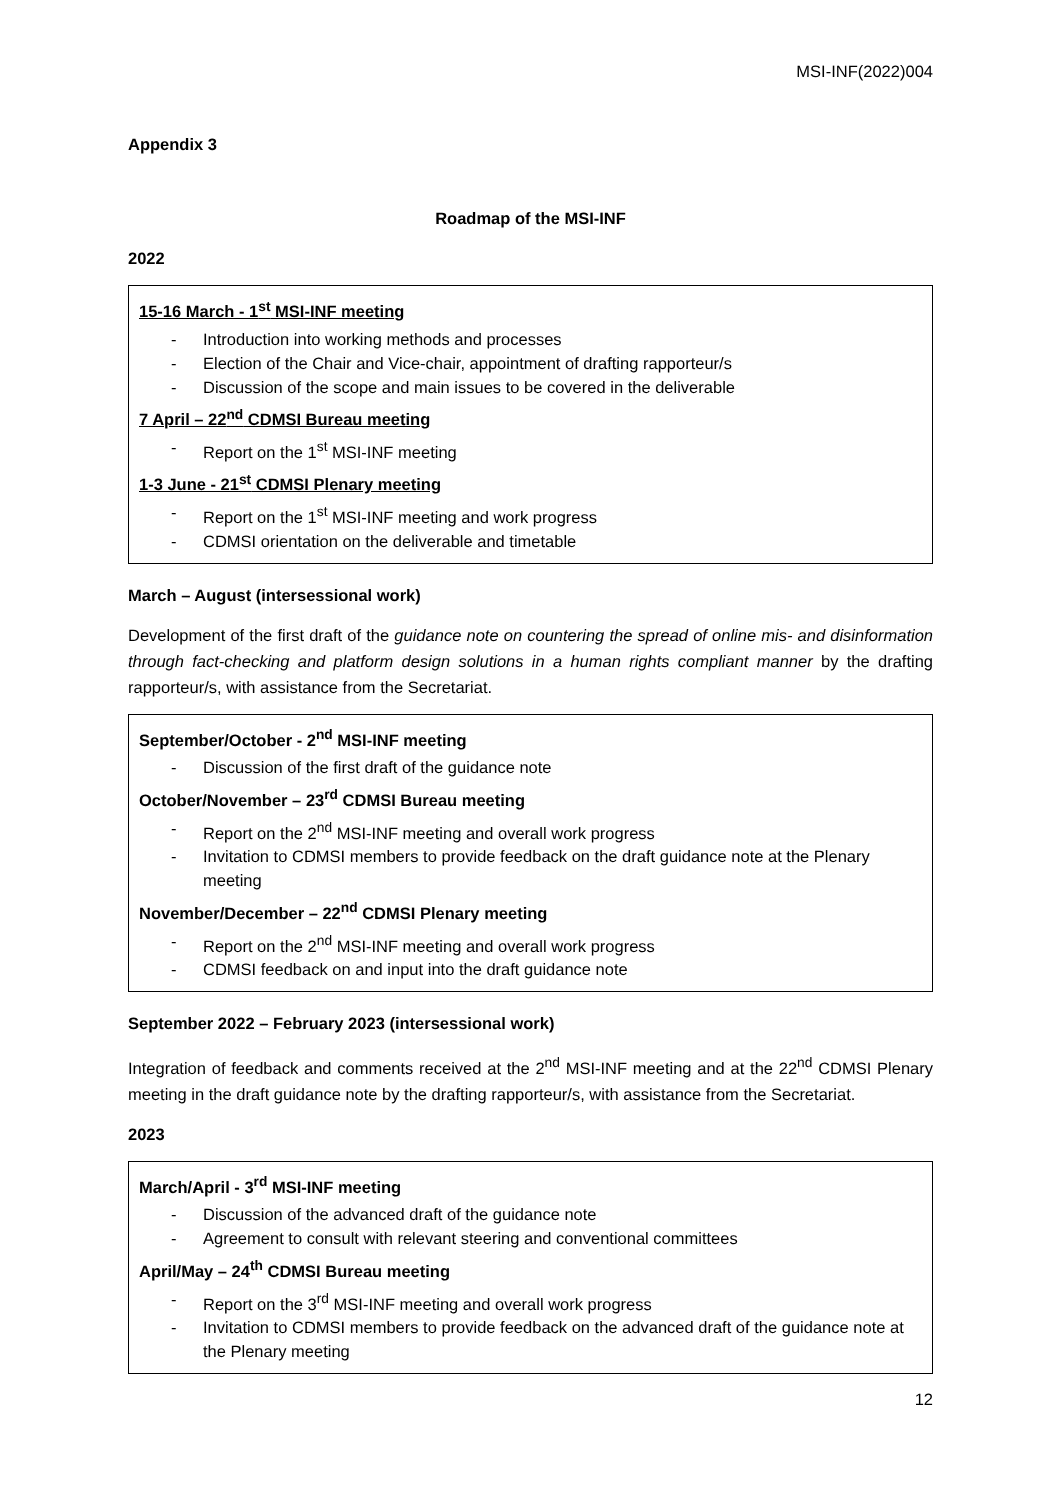MSI-INF(2022)004
Appendix 3
Roadmap of the MSI-INF
2022
15-16 March - 1<sup>st</sup> MSI-INF meeting
- Introduction into working methods and processes
- Election of the Chair and Vice-chair, appointment of drafting rapporteur/s
- Discussion of the scope and main issues to be covered in the deliverable
7 April – 22<sup>nd</sup> CDMSI Bureau meeting
- Report on the 1<sup>st</sup> MSI-INF meeting
1-3 June - 21<sup>st</sup> CDMSI Plenary meeting
- Report on the 1<sup>st</sup> MSI-INF meeting and work progress
- CDMSI orientation on the deliverable and timetable
March – August (intersessional work)
Development of the first draft of the guidance note on countering the spread of online mis- and disinformation through fact-checking and platform design solutions in a human rights compliant manner by the drafting rapporteur/s, with assistance from the Secretariat.
September/October - 2<sup>nd</sup> MSI-INF meeting
- Discussion of the first draft of the guidance note
October/November – 23<sup>rd</sup> CDMSI Bureau meeting
- Report on the 2<sup>nd</sup> MSI-INF meeting and overall work progress
- Invitation to CDMSI members to provide feedback on the draft guidance note at the Plenary meeting
November/December – 22<sup>nd</sup> CDMSI Plenary meeting
- Report on the 2<sup>nd</sup> MSI-INF meeting and overall work progress
- CDMSI feedback on and input into the draft guidance note
September 2022 – February 2023 (intersessional work)
Integration of feedback and comments received at the 2<sup>nd</sup> MSI-INF meeting and at the 22<sup>nd</sup> CDMSI Plenary meeting in the draft guidance note by the drafting rapporteur/s, with assistance from the Secretariat.
2023
March/April - 3<sup>rd</sup> MSI-INF meeting
- Discussion of the advanced draft of the guidance note
- Agreement to consult with relevant steering and conventional committees
April/May – 24<sup>th</sup> CDMSI Bureau meeting
- Report on the 3<sup>rd</sup> MSI-INF meeting and overall work progress
- Invitation to CDMSI members to provide feedback on the advanced draft of the guidance note at the Plenary meeting
12